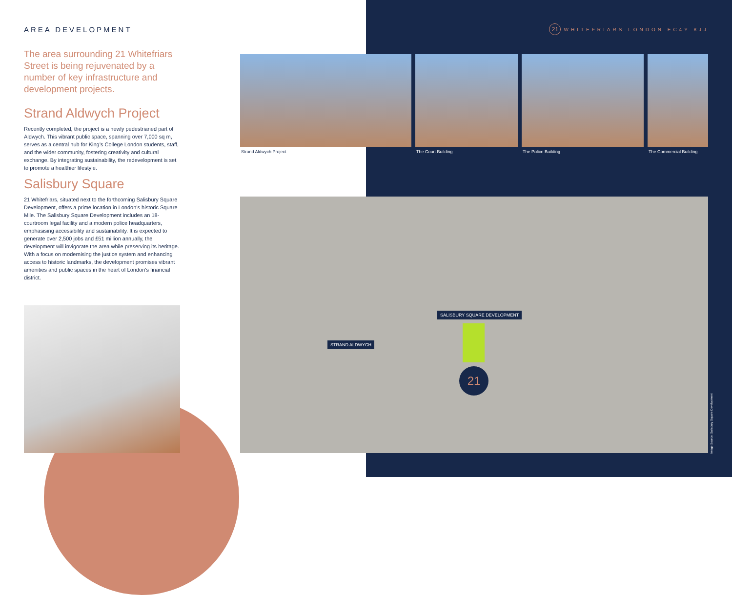AREA DEVELOPMENT
The area surrounding 21 Whitefriars Street is being rejuvenated by a number of key infrastructure and development projects.
Strand Aldwych Project
Recently completed, the project is a newly pedestrianed part of Aldwych. This vibrant public space, spanning over 7,000 sq m, serves as a central hub for King’s College London students, staff, and the wider community, fostering creativity and cultural exchange. By integrating sustainability, the redevelopment is set to promote a healthier lifestyle.
Salisbury Square
21 Whitefriars, situated next to the forthcoming Salisbury Square Development, offers a prime location in London’s historic Square Mile. The Salisbury Square Development includes an 18-courtroom legal facility and a modern police headquarters, emphasising accessibility and sustainability. It is expected to generate over 2,500 jobs and £51 million annually, the development will invigorate the area while preserving its heritage. With a focus on modernising the justice system and enhancing access to historic landmarks, the development promises vibrant amenities and public spaces in the heart of London’s financial district.
21 WHITEFRIARS LONDON EC4Y 8JJ
Strand Aldwych Project The Court Building The Police Building The Commercial Building
SALISBURY SQUARE DEVELOPMENT
STRAND ALDWYCH
21
Image Source: Salisbury Square Development